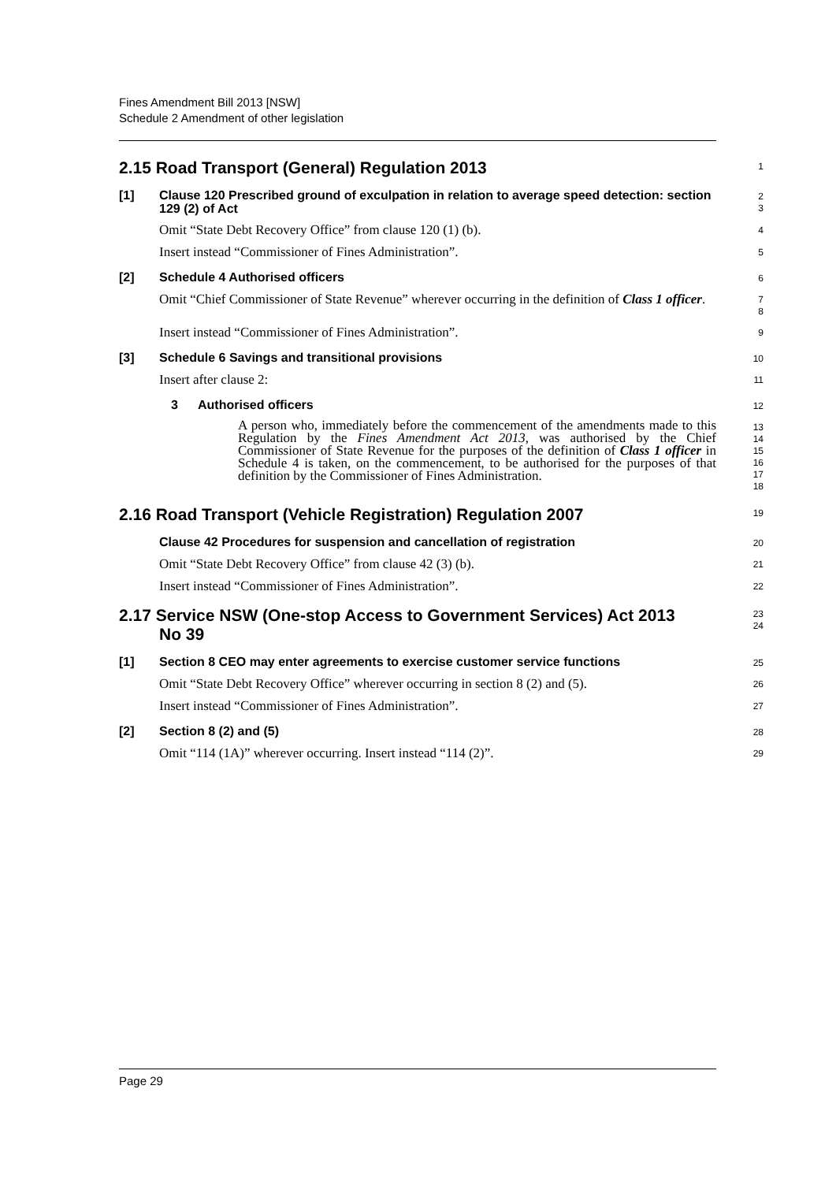Fines Amendment Bill 2013 [NSW]
Schedule 2 Amendment of other legislation
2.15 Road Transport (General) Regulation 2013
1
[1] Clause 120 Prescribed ground of exculpation in relation to average speed detection: section 129 (2) of Act
2
3
Omit “State Debt Recovery Office” from clause 120 (1) (b).
4
Insert instead “Commissioner of Fines Administration”.
5
[2] Schedule 4 Authorised officers
6
Omit “Chief Commissioner of State Revenue” wherever occurring in the definition of Class 1 officer.
7
8
Insert instead “Commissioner of Fines Administration”.
9
[3] Schedule 6 Savings and transitional provisions
10
Insert after clause 2:
11
3 Authorised officers
12
A person who, immediately before the commencement of the amendments made to this Regulation by the Fines Amendment Act 2013, was authorised by the Chief Commissioner of State Revenue for the purposes of the definition of Class 1 officer in Schedule 4 is taken, on the commencement, to be authorised for the purposes of that definition by the Commissioner of Fines Administration.
13
14
15
16
17
18
2.16 Road Transport (Vehicle Registration) Regulation 2007
19
Clause 42 Procedures for suspension and cancellation of registration
20
Omit “State Debt Recovery Office” from clause 42 (3) (b).
21
Insert instead “Commissioner of Fines Administration”.
22
2.17 Service NSW (One-stop Access to Government Services) Act 2013
No 39
23
24
[1] Section 8 CEO may enter agreements to exercise customer service functions
25
Omit “State Debt Recovery Office” wherever occurring in section 8 (2) and (5).
26
Insert instead “Commissioner of Fines Administration”.
27
[2] Section 8 (2) and (5)
28
Omit “114 (1A)” wherever occurring. Insert instead “114 (2)”.
29
Page 29